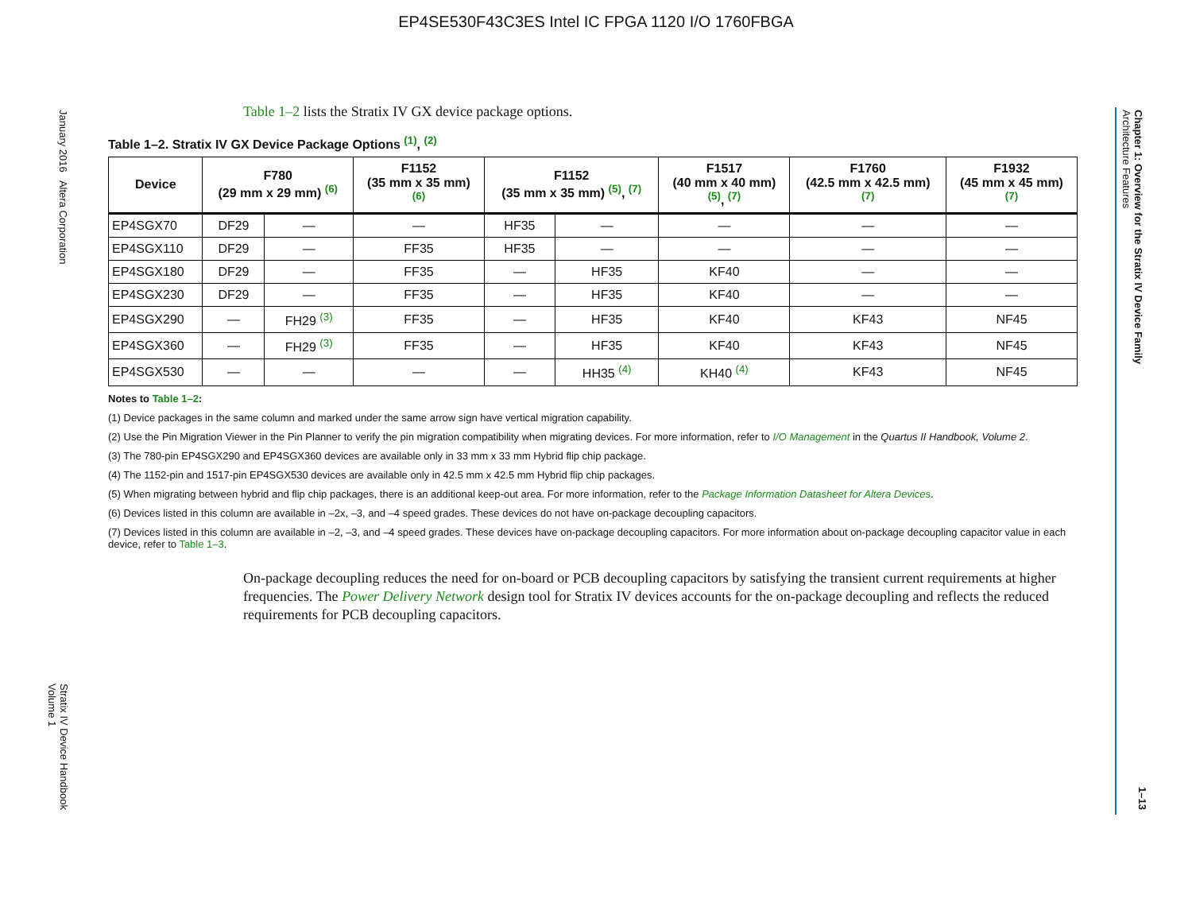EP4SE530F43C3ES Intel IC FPGA 1120 I/O 1760FBGA
January 2016 Altera Corporation
Stratix IV Device Handbook
Volume 1
Chapter 1: Overview for the Stratix IV Device Family
Architecture Features
1–13
Table 1–2 lists the Stratix IV GX device package options.
Table 1–2. Stratix IV GX Device Package Options <sup>(1)</sup>, <sup>(2)</sup>
| Device | F780 (29 mm x 29 mm) <sup>(6)</sup> | | F1152 (35 mm x 35 mm) <sup>(6)</sup> | F1152 (35 mm x 35 mm) <sup>(5)</sup>, <sup>(7)</sup> | | F1517 (40 mm x 40 mm) <sup>(5)</sup>, <sup>(7)</sup> | F1760 (42.5 mm x 42.5 mm) <sup>(7)</sup> | F1932 (45 mm x 45 mm) <sup>(7)</sup> |
| --- | --- | --- | --- | --- | --- | --- | --- | --- |
| EP4SGX70 | DF29 | — | — | HF35 | — | — | — | — |
| EP4SGX110 | DF29 | — | FF35 | HF35 | — | — | — | — |
| EP4SGX180 | DF29 | — | FF35 | — | HF35 | KF40 | — | — |
| EP4SGX230 | DF29 | — | FF35 | — | HF35 | KF40 | — | — |
| EP4SGX290 | — | FH29 <sup>(3)</sup> | FF35 | — | HF35 | KF40 | KF43 | NF45 |
| EP4SGX360 | — | FH29 <sup>(3)</sup> | FF35 | — | HF35 | KF40 | KF43 | NF45 |
| EP4SGX530 | — | — | — | — | HH35 <sup>(4)</sup> | KH40 <sup>(4)</sup> | KF43 | NF45 |
Notes to Table 1–2:
(1) Device packages in the same column and marked under the same arrow sign have vertical migration capability.
(2) Use the Pin Migration Viewer in the Pin Planner to verify the pin migration compatibility when migrating devices. For more information, refer to I/O Management in the Quartus II Handbook, Volume 2.
(3) The 780-pin EP4SGX290 and EP4SGX360 devices are available only in 33 mm x 33 mm Hybrid flip chip package.
(4) The 1152-pin and 1517-pin EP4SGX530 devices are available only in 42.5 mm x 42.5 mm Hybrid flip chip packages.
(5) When migrating between hybrid and flip chip packages, there is an additional keep-out area. For more information, refer to the Package Information Datasheet for Altera Devices.
(6) Devices listed in this column are available in –2x, –3, and –4 speed grades. These devices do not have on-package decoupling capacitors.
(7) Devices listed in this column are available in –2, –3, and –4 speed grades. These devices have on-package decoupling capacitors. For more information about on-package decoupling capacitor value in each device, refer to Table 1–3.
On-package decoupling reduces the need for on-board or PCB decoupling capacitors by satisfying the transient current requirements at higher frequencies. The Power Delivery Network design tool for Stratix IV devices accounts for the on-package decoupling and reflects the reduced requirements for PCB decoupling capacitors.